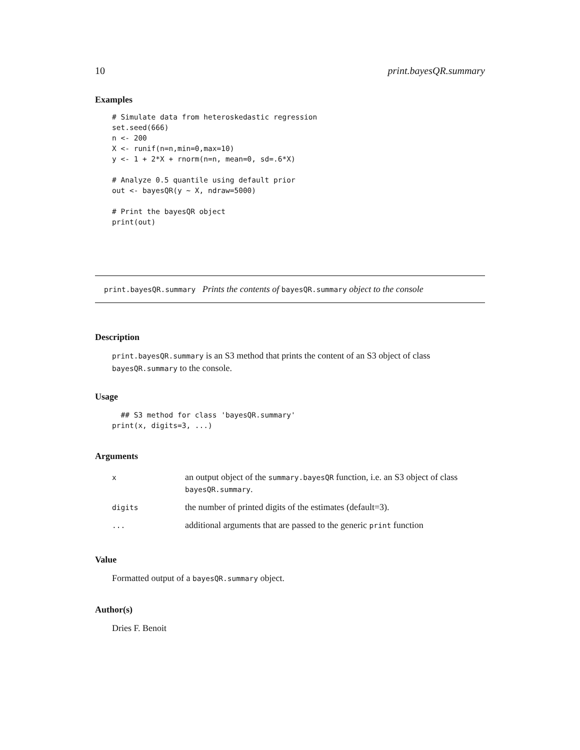10 print.bayesQR.summary
Examples
# Simulate data from heteroskedastic regression
set.seed(666)
n <- 200
X <- runif(n=n,min=0,max=10)
y <- 1 + 2*X + rnorm(n=n, mean=0, sd=.6*X)

# Analyze 0.5 quantile using default prior
out <- bayesQR(y ~ X, ndraw=5000)

# Print the bayesQR object
print(out)
print.bayesQR.summary Prints the contents of bayesQR.summary object to the console
Description
print.bayesQR.summary is an S3 method that prints the content of an S3 object of class bayesQR.summary to the console.
Usage
  ## S3 method for class 'bayesQR.summary'
print(x, digits=3, ...)
Arguments
| x | an output object of the summary.bayesQR function, i.e. an S3 object of class bayesQR.summary . |
| digits | the number of printed digits of the estimates (default=3). |
| ... | additional arguments that are passed to the generic print function |
Value
Formatted output of a bayesQR.summary object.
Author(s)
Dries F. Benoit